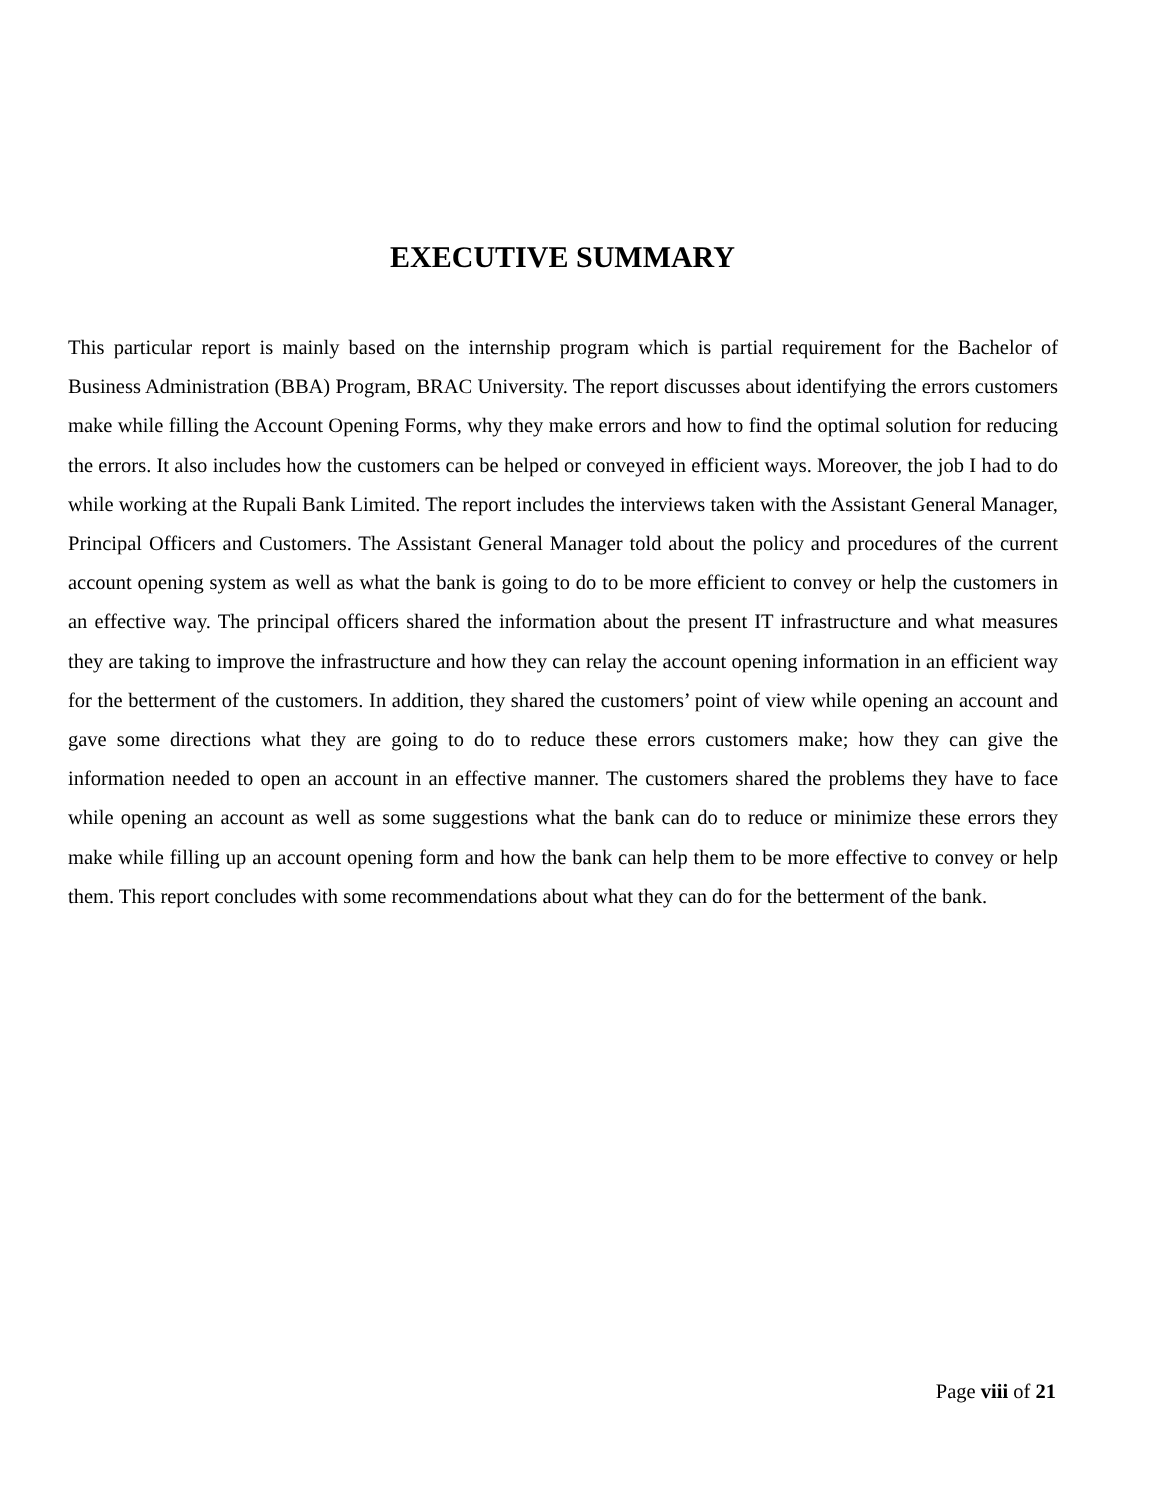EXECUTIVE SUMMARY
This particular report is mainly based on the internship program which is partial requirement for the Bachelor of Business Administration (BBA) Program, BRAC University. The report discusses about identifying the errors customers make while filling the Account Opening Forms, why they make errors and how to find the optimal solution for reducing the errors. It also includes how the customers can be helped or conveyed in efficient ways. Moreover, the job I had to do while working at the Rupali Bank Limited. The report includes the interviews taken with the Assistant General Manager, Principal Officers and Customers. The Assistant General Manager told about the policy and procedures of the current account opening system as well as what the bank is going to do to be more efficient to convey or help the customers in an effective way. The principal officers shared the information about the present IT infrastructure and what measures they are taking to improve the infrastructure and how they can relay the account opening information in an efficient way for the betterment of the customers. In addition, they shared the customers’ point of view while opening an account and gave some directions what they are going to do to reduce these errors customers make; how they can give the information needed to open an account in an effective manner. The customers shared the problems they have to face while opening an account as well as some suggestions what the bank can do to reduce or minimize these errors they make while filling up an account opening form and how the bank can help them to be more effective to convey or help them. This report concludes with some recommendations about what they can do for the betterment of the bank.
Page viii of 21